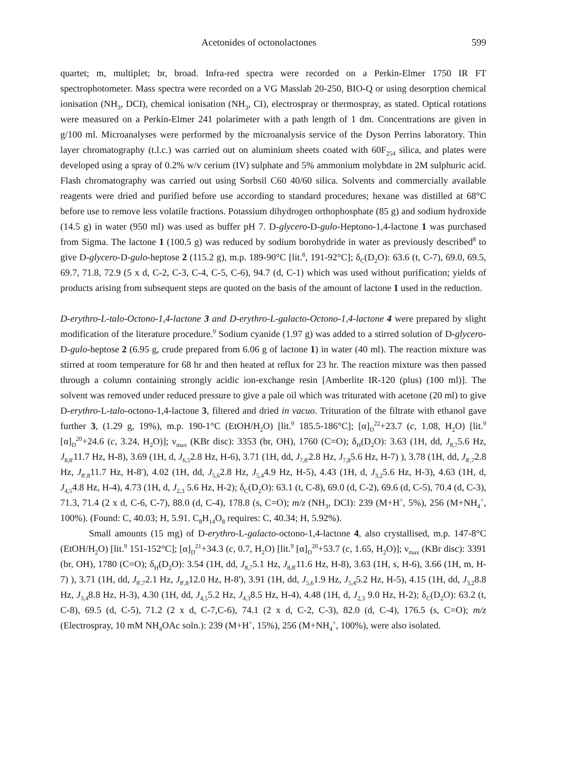Acetonides of octonolactones 599
quartet; m, multiplet; br, broad. Infra-red spectra were recorded on a Perkin-Elmer 1750 IR FT spectrophotometer. Mass spectra were recorded on a VG Masslab 20-250, BIO-Q or using desorption chemical ionisation (NH<sub>3</sub>, DCI), chemical ionisation (NH<sub>3</sub>, CI), electrospray or thermospray, as stated. Optical rotations were measured on a Perkin-Elmer 241 polarimeter with a path length of 1 dm. Concentrations are given in g/100 ml. Microanalyses were performed by the microanalysis service of the Dyson Perrins laboratory. Thin layer chromatography (t.l.c.) was carried out on aluminium sheets coated with 60F<sub>254</sub> silica, and plates were developed using a spray of 0.2% w/v cerium (IV) sulphate and 5% ammonium molybdate in 2M sulphuric acid. Flash chromatography was carried out using Sorbsil C60 40/60 silica. Solvents and commercially available reagents were dried and purified before use according to standard procedures; hexane was distilled at 68°C before use to remove less volatile fractions. Potassium dihydrogen orthophosphate (85 g) and sodium hydroxide (14.5 g) in water (950 ml) was used as buffer pH 7. D-glycero-D-gulo-Heptono-1,4-lactone 1 was purchased from Sigma. The lactone 1 (100.5 g) was reduced by sodium borohydride in water as previously described<sup>8</sup> to give D-glycero-D-gulo-heptose 2 (115.2 g), m.p. 189-90°C [lit.<sup>8</sup>, 191-92°C]; δ<sub>C</sub>(D<sub>2</sub>O): 63.6 (t, C-7), 69.0, 69.5, 69.7, 71.8, 72.9 (5 x d, C-2, C-3, C-4, C-5, C-6), 94.7 (d, C-1) which was used without purification; yields of products arising from subsequent steps are quoted on the basis of the amount of lactone 1 used in the reduction.
D-erythro-L-talo-Octono-1,4-lactone 3 and D-erythro-L-galacto-Octono-1,4-lactone 4 were prepared by slight modification of the literature procedure.<sup>9</sup> Sodium cyanide (1.97 g) was added to a stirred solution of D-glycero-D-gulo-heptose 2 (6.95 g, crude prepared from 6.06 g of lactone 1) in water (40 ml). The reaction mixture was stirred at room temperature for 68 hr and then heated at reflux for 23 hr. The reaction mixture was then passed through a column containing strongly acidic ion-exchange resin [Amberlite IR-120 (plus) (100 ml)]. The solvent was removed under reduced pressure to give a pale oil which was triturated with acetone (20 ml) to give D-erythro-L-talo-octono-1,4-lactone 3, filtered and dried in vacuo. Trituration of the filtrate with ethanol gave further 3, (1.29 g, 19%), m.p. 190-1°C (EtOH/H<sub>2</sub>O) [lit.<sup>9</sup> 185.5-186°C]; [α]<sub>D</sub><sup>22</sup>+23.7 (c, 1.08, H<sub>2</sub>O) [lit.<sup>9</sup> [α]<sub>D</sub><sup>20</sup>+24.6 (c, 3.24, H<sub>2</sub>O)]; ν<sub>max</sub> (KBr disc): 3353 (br, OH), 1760 (C=O); δ<sub>H</sub>(D<sub>2</sub>O): 3.63 (1H, dd, J<sub>8,7</sub>5.6 Hz, J<sub>8,8'</sub>11.7 Hz, H-8), 3.69 (1H, d, J<sub>6,5</sub>2.8 Hz, H-6), 3.71 (1H, dd, J<sub>7,8'</sub>2.8 Hz, J<sub>7,8</sub>5.6 Hz, H-7) ), 3.78 (1H, dd, J<sub>8',7</sub>2.8 Hz, J<sub>8',8</sub>11.7 Hz, H-8'), 4.02 (1H, dd, J<sub>5,6</sub>2.8 Hz, J<sub>5,4</sub>4.9 Hz, H-5), 4.43 (1H, d, J<sub>3,2</sub>5.6 Hz, H-3), 4.63 (1H, d, J<sub>4,5</sub>4.8 Hz, H-4), 4.73 (1H, d, J<sub>2,3</sub> 5.6 Hz, H-2); δ<sub>C</sub>(D<sub>2</sub>O): 63.1 (t, C-8), 69.0 (d, C-2), 69.6 (d, C-5), 70.4 (d, C-3), 71.3, 71.4 (2 x d, C-6, C-7), 88.0 (d, C-4), 178.8 (s, C=O); m/z (NH<sub>3</sub>, DCI): 239 (M+H<sup>+</sup>, 5%), 256 (M+NH<sub>4</sub><sup>+</sup>, 100%). (Found: C, 40.03; H, 5.91. C<sub>8</sub>H<sub>14</sub>O<sub>8</sub> requires: C, 40.34; H, 5.92%).
Small amounts (15 mg) of D-erythro-L-galacto-octono-1,4-lactone 4, also crystallised, m.p. 147-8°C (EtOH/H<sub>2</sub>O) [lit.<sup>9</sup> 151-152°C]; [α]<sub>D</sub><sup>21</sup>+34.3 (c, 0.7, H<sub>2</sub>O) [lit.<sup>9</sup> [α]<sub>D</sub><sup>20</sup>+53.7 (c, 1.65, H<sub>2</sub>O)]; ν<sub>max</sub> (KBr disc): 3391 (br, OH), 1780 (C=O); δ<sub>H</sub>(D<sub>2</sub>O): 3.54 (1H, dd, J<sub>8,7</sub>5.1 Hz, J<sub>8,8'</sub>11.6 Hz, H-8), 3.63 (1H, s, H-6), 3.66 (1H, m, H-7) ), 3.71 (1H, dd, J<sub>8',7</sub>2.1 Hz, J<sub>8',8</sub>12.0 Hz, H-8'), 3.91 (1H, dd, J<sub>5,6</sub>1.9 Hz, J<sub>5,4</sub>5.2 Hz, H-5), 4.15 (1H, dd, J<sub>3,2</sub>8.8 Hz, J<sub>3,4</sub>8.8 Hz, H-3), 4.30 (1H, dd, J<sub>4,5</sub>5.2 Hz, J<sub>4,3</sub>8.5 Hz, H-4), 4.48 (1H, d, J<sub>2,3</sub> 9.0 Hz, H-2); δ<sub>C</sub>(D<sub>2</sub>O): 63.2 (t, C-8), 69.5 (d, C-5), 71.2 (2 x d, C-7,C-6), 74.1 (2 x d, C-2, C-3), 82.0 (d, C-4), 176.5 (s, C=O); m/z (Electrospray, 10 mM NH<sub>4</sub>OAc soln.): 239 (M+H<sup>+</sup>, 15%), 256 (M+NH<sub>4</sub><sup>+</sup>, 100%), were also isolated.